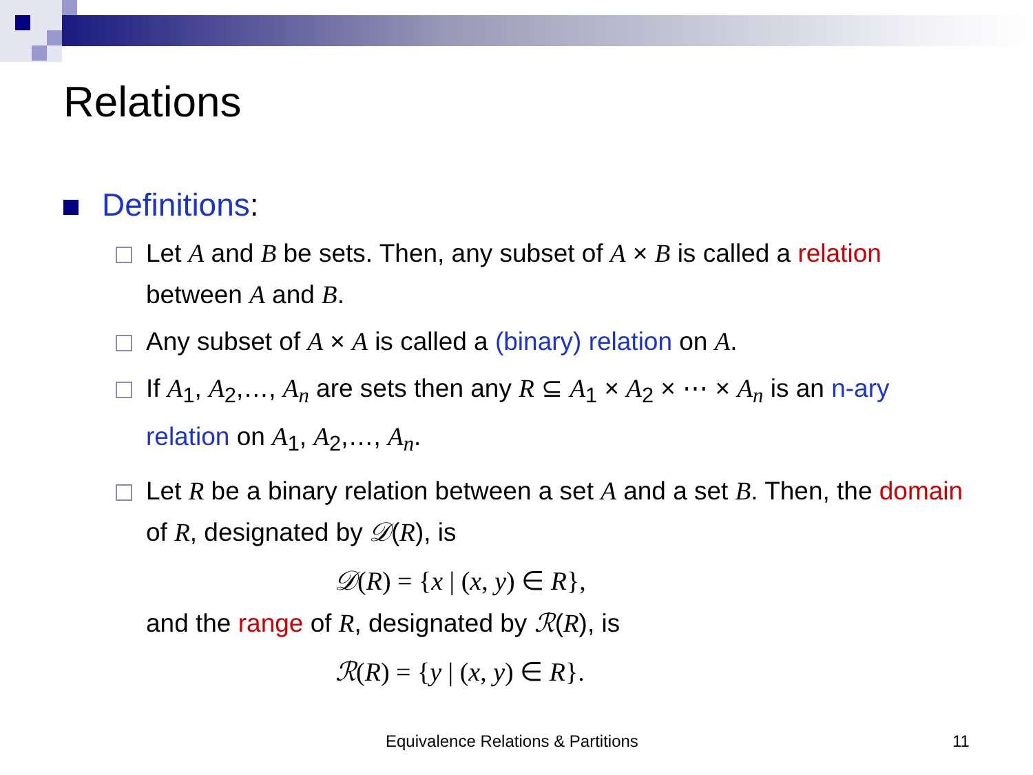Relations
Definitions:
Let A and B be sets. Then, any subset of A × B is called a relation between A and B.
Any subset of A × A is called a (binary) relation on A.
If A<sub>1</sub>, A<sub>2</sub>,…, A<sub>n</sub> are sets then any R ⊆ A<sub>1</sub> × A<sub>2</sub> × ⋯ × A<sub>n</sub> is an n-ary relation on A<sub>1</sub>, A<sub>2</sub>,…, A<sub>n</sub>.
Let R be a binary relation between a set A and a set B. Then, the domain of R, designated by 𝒟(R), is
𝒟(R) = {x | (x, y) ∈ R},
and the range of R, designated by ℛ(R), is
ℛ(R) = {y | (x, y) ∈ R}.
Equivalence Relations & Partitions 11